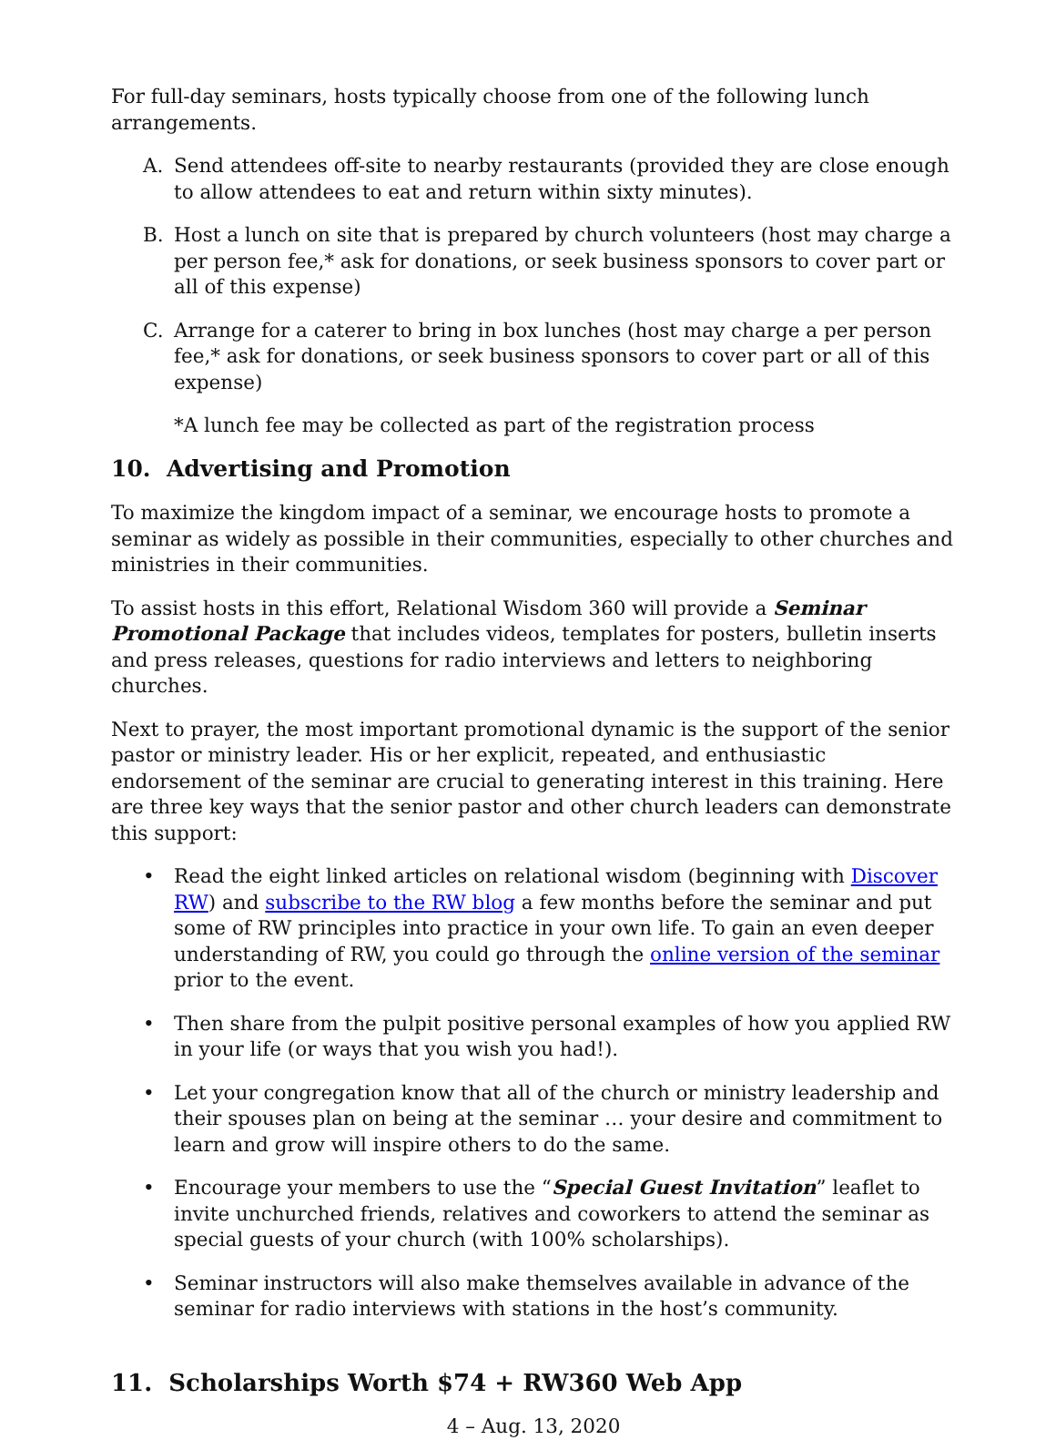For full-day seminars, hosts typically choose from one of the following lunch arrangements.
A. Send attendees off-site to nearby restaurants (provided they are close enough to allow attendees to eat and return within sixty minutes).
B. Host a lunch on site that is prepared by church volunteers (host may charge a per person fee,* ask for donations, or seek business sponsors to cover part or all of this expense)
C. Arrange for a caterer to bring in box lunches (host may charge a per person fee,* ask for donations, or seek business sponsors to cover part or all of this expense)
*A lunch fee may be collected as part of the registration process
10. Advertising and Promotion
To maximize the kingdom impact of a seminar, we encourage hosts to promote a seminar as widely as possible in their communities, especially to other churches and ministries in their communities.
To assist hosts in this effort, Relational Wisdom 360 will provide a Seminar Promotional Package that includes videos, templates for posters, bulletin inserts and press releases, questions for radio interviews and letters to neighboring churches.
Next to prayer, the most important promotional dynamic is the support of the senior pastor or ministry leader. His or her explicit, repeated, and enthusiastic endorsement of the seminar are crucial to generating interest in this training. Here are three key ways that the senior pastor and other church leaders can demonstrate this support:
• Read the eight linked articles on relational wisdom (beginning with Discover RW) and subscribe to the RW blog a few months before the seminar and put some of RW principles into practice in your own life. To gain an even deeper understanding of RW, you could go through the online version of the seminar prior to the event.
• Then share from the pulpit positive personal examples of how you applied RW in your life (or ways that you wish you had!).
• Let your congregation know that all of the church or ministry leadership and their spouses plan on being at the seminar … your desire and commitment to learn and grow will inspire others to do the same.
• Encourage your members to use the “Special Guest Invitation” leaflet to invite unchurched friends, relatives and coworkers to attend the seminar as special guests of your church (with 100% scholarships).
• Seminar instructors will also make themselves available in advance of the seminar for radio interviews with stations in the host’s community.
11. Scholarships Worth $74 + RW360 Web App
4 – Aug. 13, 2020